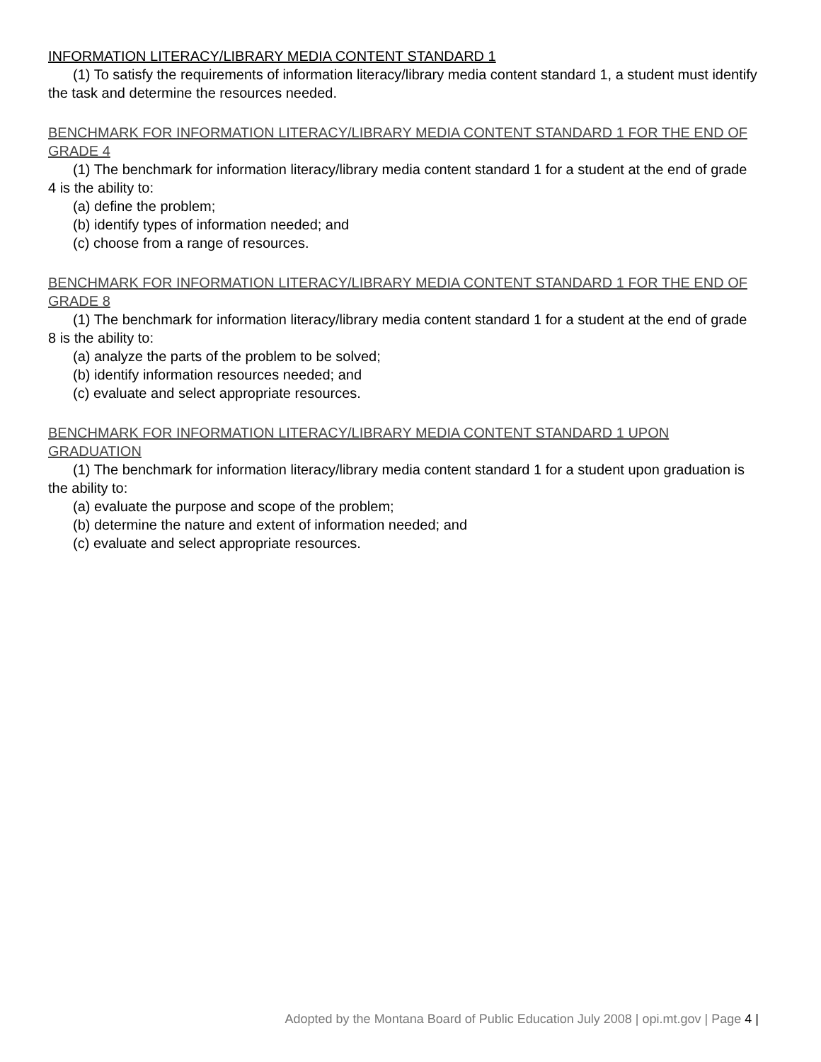INFORMATION LITERACY/LIBRARY MEDIA CONTENT STANDARD 1
(1) To satisfy the requirements of information literacy/library media content standard 1, a student must identify the task and determine the resources needed.
BENCHMARK FOR INFORMATION LITERACY/LIBRARY MEDIA CONTENT STANDARD 1 FOR THE END OF GRADE 4
(1) The benchmark for information literacy/library media content standard 1 for a student at the end of grade 4 is the ability to:
(a) define the problem;
(b) identify types of information needed; and
(c) choose from a range of resources.
BENCHMARK FOR INFORMATION LITERACY/LIBRARY MEDIA CONTENT STANDARD 1 FOR THE END OF GRADE 8
(1) The benchmark for information literacy/library media content standard 1 for a student at the end of grade 8 is the ability to:
(a) analyze the parts of the problem to be solved;
(b) identify information resources needed; and
(c) evaluate and select appropriate resources.
BENCHMARK FOR INFORMATION LITERACY/LIBRARY MEDIA CONTENT STANDARD 1 UPON GRADUATION
(1) The benchmark for information literacy/library media content standard 1 for a student upon graduation is the ability to:
(a) evaluate the purpose and scope of the problem;
(b) determine the nature and extent of information needed; and
(c) evaluate and select appropriate resources.
Adopted by the Montana Board of Public Education July 2008 | opi.mt.gov | Page 4 |